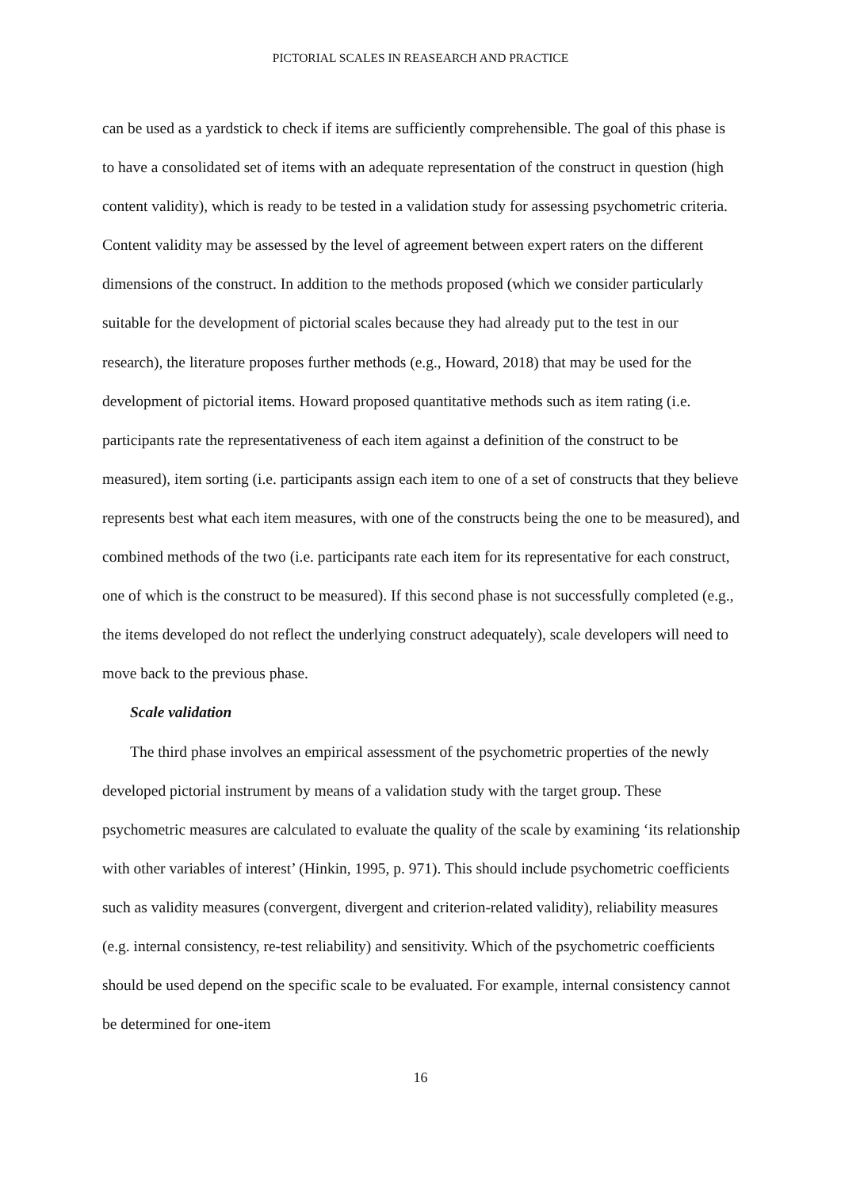PICTORIAL SCALES IN REASEARCH AND PRACTICE
can be used as a yardstick to check if items are sufficiently comprehensible. The goal of this phase is to have a consolidated set of items with an adequate representation of the construct in question (high content validity), which is ready to be tested in a validation study for assessing psychometric criteria. Content validity may be assessed by the level of agreement between expert raters on the different dimensions of the construct. In addition to the methods proposed (which we consider particularly suitable for the development of pictorial scales because they had already put to the test in our research), the literature proposes further methods (e.g., Howard, 2018) that may be used for the development of pictorial items. Howard proposed quantitative methods such as item rating (i.e. participants rate the representativeness of each item against a definition of the construct to be measured), item sorting (i.e. participants assign each item to one of a set of constructs that they believe represents best what each item measures, with one of the constructs being the one to be measured), and combined methods of the two (i.e. participants rate each item for its representative for each construct, one of which is the construct to be measured). If this second phase is not successfully completed (e.g., the items developed do not reflect the underlying construct adequately), scale developers will need to move back to the previous phase.
Scale validation
The third phase involves an empirical assessment of the psychometric properties of the newly developed pictorial instrument by means of a validation study with the target group. These psychometric measures are calculated to evaluate the quality of the scale by examining ‘its relationship with other variables of interest’ (Hinkin, 1995, p. 971). This should include psychometric coefficients such as validity measures (convergent, divergent and criterion-related validity), reliability measures (e.g. internal consistency, re-test reliability) and sensitivity. Which of the psychometric coefficients should be used depend on the specific scale to be evaluated. For example, internal consistency cannot be determined for one-item
16